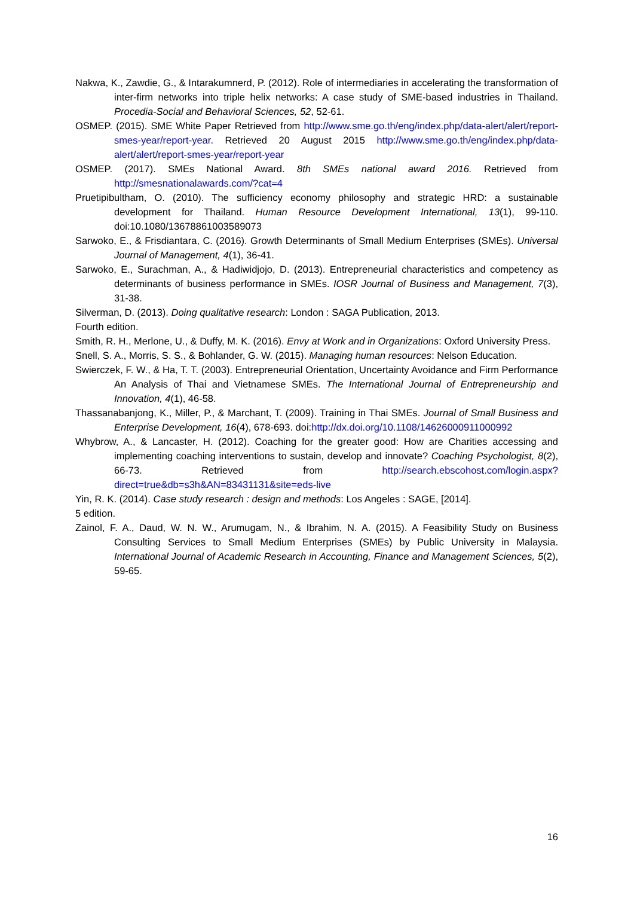Nakwa, K., Zawdie, G., & Intarakumnerd, P. (2012). Role of intermediaries in accelerating the transformation of inter-firm networks into triple helix networks: A case study of SME-based industries in Thailand. Procedia-Social and Behavioral Sciences, 52, 52-61.
OSMEP. (2015). SME White Paper Retrieved from http://www.sme.go.th/eng/index.php/data-alert/alert/report-smes-year/report-year. Retrieved 20 August 2015 http://www.sme.go.th/eng/index.php/data-alert/alert/report-smes-year/report-year
OSMEP. (2017). SMEs National Award. 8th SMEs national award 2016. Retrieved from http://smesnationalawards.com/?cat=4
Pruetipibultham, O. (2010). The sufficiency economy philosophy and strategic HRD: a sustainable development for Thailand. Human Resource Development International, 13(1), 99-110. doi:10.1080/13678861003589073
Sarwoko, E., & Frisdiantara, C. (2016). Growth Determinants of Small Medium Enterprises (SMEs). Universal Journal of Management, 4(1), 36-41.
Sarwoko, E., Surachman, A., & Hadiwidjojo, D. (2013). Entrepreneurial characteristics and competency as determinants of business performance in SMEs. IOSR Journal of Business and Management, 7(3), 31-38.
Silverman, D. (2013). Doing qualitative research: London : SAGA Publication, 2013.
Fourth edition.
Smith, R. H., Merlone, U., & Duffy, M. K. (2016). Envy at Work and in Organizations: Oxford University Press.
Snell, S. A., Morris, S. S., & Bohlander, G. W. (2015). Managing human resources: Nelson Education.
Swierczek, F. W., & Ha, T. T. (2003). Entrepreneurial Orientation, Uncertainty Avoidance and Firm Performance An Analysis of Thai and Vietnamese SMEs. The International Journal of Entrepreneurship and Innovation, 4(1), 46-58.
Thassanabanjong, K., Miller, P., & Marchant, T. (2009). Training in Thai SMEs. Journal of Small Business and Enterprise Development, 16(4), 678-693. doi:http://dx.doi.org/10.1108/14626000911000992
Whybrow, A., & Lancaster, H. (2012). Coaching for the greater good: How are Charities accessing and implementing coaching interventions to sustain, develop and innovate? Coaching Psychologist, 8(2), 66-73. Retrieved from http://search.ebscohost.com/login.aspx?direct=true&db=s3h&AN=83431131&site=eds-live
Yin, R. K. (2014). Case study research : design and methods: Los Angeles : SAGE, [2014].
5 edition.
Zainol, F. A., Daud, W. N. W., Arumugam, N., & Ibrahim, N. A. (2015). A Feasibility Study on Business Consulting Services to Small Medium Enterprises (SMEs) by Public University in Malaysia. International Journal of Academic Research in Accounting, Finance and Management Sciences, 5(2), 59-65.
16